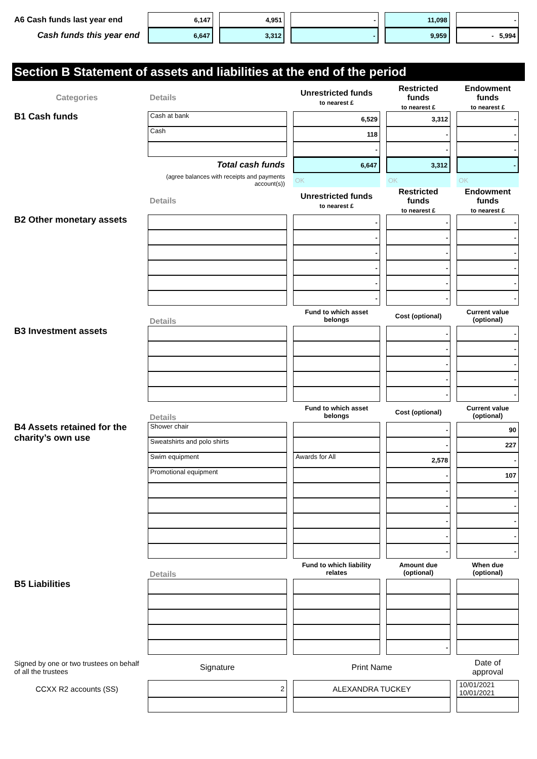| A6 Cash funds last year end | 6,147 | 4,951 | - | 11,098 | - |
| Cash funds this year end | 6,647 | 3,312 | - | 9,959 | - 5,994 |
Section B Statement of assets and liabilities at the end of the period
| Categories | Details | Unrestricted funds to nearest £ | Restricted funds to nearest £ | Endowment funds to nearest £ |
| --- | --- | --- | --- | --- |
| B1 Cash funds | Cash at bank | 6,529 | 3,312 | - |
| | Cash | 118 | - | - |
| | | - | - | - |
| | Total cash funds | 6,647 | 3,312 | - |
| | (agree balances with receipts and payments account(s)) | OK | OK | OK |
| | Details | Unrestricted funds to nearest £ | Restricted funds to nearest £ | Endowment funds to nearest £ |
| B2 Other monetary assets | | - | - | - |
| | | - | - | - |
| | | - | - | - |
| | | - | - | - |
| | | - | - | - |
| | | - | - | - |
| | Details | Fund to which asset belongs | Cost (optional) | Current value (optional) |
| B3 Investment assets | | | - | - |
| | | | - | - |
| | | | - | - |
| | | | - | - |
| | | | - | - |
| | Details | Fund to which asset belongs | Cost (optional) | Current value (optional) |
| B4 Assets retained for the charity’s own use | Shower chair | | - | 90 |
| | Sweatshirts and polo shirts | | - | 227 |
| | Swim equipment | Awards for All | 2,578 | - |
| | Promotional equipment | | - | 107 |
| | | | - | - |
| | | | - | - |
| | | | - | - |
| | | | - | - |
| | | | - | - |
| | Details | Fund to which liability relates | Amount due (optional) | When due (optional) |
| B5 Liabilities | | | | |
| | | | - | |
| Signed by one or two trustees on behalf of all the trustees | Signature | Print Name | | Date of approval |
| CCXX R2 accounts (SS) | 2 | ALEXANDRA TUCKEY | | 10/01/2021 10/01/2021 |